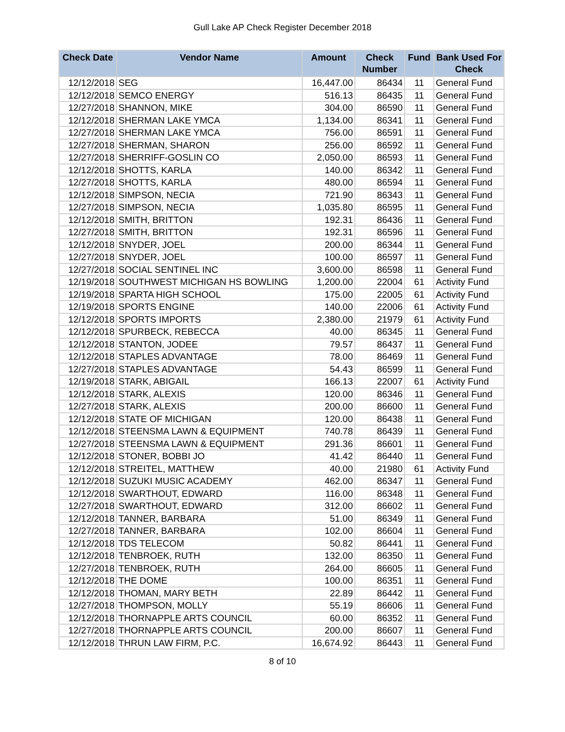Gull Lake AP Check Register December 2018
| Check Date | Vendor Name | Amount | Check Number | Fund | Bank Used For Check |
| --- | --- | --- | --- | --- | --- |
| 12/12/2018 | SEG | 16,447.00 | 86434 | 11 | General Fund |
| 12/12/2018 | SEMCO ENERGY | 516.13 | 86435 | 11 | General Fund |
| 12/27/2018 | SHANNON, MIKE | 304.00 | 86590 | 11 | General Fund |
| 12/12/2018 | SHERMAN LAKE YMCA | 1,134.00 | 86341 | 11 | General Fund |
| 12/27/2018 | SHERMAN LAKE YMCA | 756.00 | 86591 | 11 | General Fund |
| 12/27/2018 | SHERMAN, SHARON | 256.00 | 86592 | 11 | General Fund |
| 12/27/2018 | SHERRIFF-GOSLIN CO | 2,050.00 | 86593 | 11 | General Fund |
| 12/12/2018 | SHOTTS, KARLA | 140.00 | 86342 | 11 | General Fund |
| 12/27/2018 | SHOTTS, KARLA | 480.00 | 86594 | 11 | General Fund |
| 12/12/2018 | SIMPSON, NECIA | 721.90 | 86343 | 11 | General Fund |
| 12/27/2018 | SIMPSON, NECIA | 1,035.80 | 86595 | 11 | General Fund |
| 12/12/2018 | SMITH, BRITTON | 192.31 | 86436 | 11 | General Fund |
| 12/27/2018 | SMITH, BRITTON | 192.31 | 86596 | 11 | General Fund |
| 12/12/2018 | SNYDER, JOEL | 200.00 | 86344 | 11 | General Fund |
| 12/27/2018 | SNYDER, JOEL | 100.00 | 86597 | 11 | General Fund |
| 12/27/2018 | SOCIAL SENTINEL INC | 3,600.00 | 86598 | 11 | General Fund |
| 12/19/2018 | SOUTHWEST MICHIGAN HS BOWLING | 1,200.00 | 22004 | 61 | Activity Fund |
| 12/19/2018 | SPARTA HIGH SCHOOL | 175.00 | 22005 | 61 | Activity Fund |
| 12/19/2018 | SPORTS ENGINE | 140.00 | 22006 | 61 | Activity Fund |
| 12/12/2018 | SPORTS IMPORTS | 2,380.00 | 21979 | 61 | Activity Fund |
| 12/12/2018 | SPURBECK, REBECCA | 40.00 | 86345 | 11 | General Fund |
| 12/12/2018 | STANTON, JODEE | 79.57 | 86437 | 11 | General Fund |
| 12/12/2018 | STAPLES ADVANTAGE | 78.00 | 86469 | 11 | General Fund |
| 12/27/2018 | STAPLES ADVANTAGE | 54.43 | 86599 | 11 | General Fund |
| 12/19/2018 | STARK, ABIGAIL | 166.13 | 22007 | 61 | Activity Fund |
| 12/12/2018 | STARK, ALEXIS | 120.00 | 86346 | 11 | General Fund |
| 12/27/2018 | STARK, ALEXIS | 200.00 | 86600 | 11 | General Fund |
| 12/12/2018 | STATE OF MICHIGAN | 120.00 | 86438 | 11 | General Fund |
| 12/12/2018 | STEENSMA LAWN & EQUIPMENT | 740.78 | 86439 | 11 | General Fund |
| 12/27/2018 | STEENSMA LAWN & EQUIPMENT | 291.36 | 86601 | 11 | General Fund |
| 12/12/2018 | STONER, BOBBI JO | 41.42 | 86440 | 11 | General Fund |
| 12/12/2018 | STREITEL, MATTHEW | 40.00 | 21980 | 61 | Activity Fund |
| 12/12/2018 | SUZUKI MUSIC ACADEMY | 462.00 | 86347 | 11 | General Fund |
| 12/12/2018 | SWARTHOUT, EDWARD | 116.00 | 86348 | 11 | General Fund |
| 12/27/2018 | SWARTHOUT, EDWARD | 312.00 | 86602 | 11 | General Fund |
| 12/12/2018 | TANNER, BARBARA | 51.00 | 86349 | 11 | General Fund |
| 12/27/2018 | TANNER, BARBARA | 102.00 | 86604 | 11 | General Fund |
| 12/12/2018 | TDS TELECOM | 50.82 | 86441 | 11 | General Fund |
| 12/12/2018 | TENBROEK, RUTH | 132.00 | 86350 | 11 | General Fund |
| 12/27/2018 | TENBROEK, RUTH | 264.00 | 86605 | 11 | General Fund |
| 12/12/2018 | THE DOME | 100.00 | 86351 | 11 | General Fund |
| 12/12/2018 | THOMAN, MARY BETH | 22.89 | 86442 | 11 | General Fund |
| 12/27/2018 | THOMPSON, MOLLY | 55.19 | 86606 | 11 | General Fund |
| 12/12/2018 | THORNAPPLE ARTS COUNCIL | 60.00 | 86352 | 11 | General Fund |
| 12/27/2018 | THORNAPPLE ARTS COUNCIL | 200.00 | 86607 | 11 | General Fund |
| 12/12/2018 | THRUN LAW FIRM, P.C. | 16,674.92 | 86443 | 11 | General Fund |
8 of 10